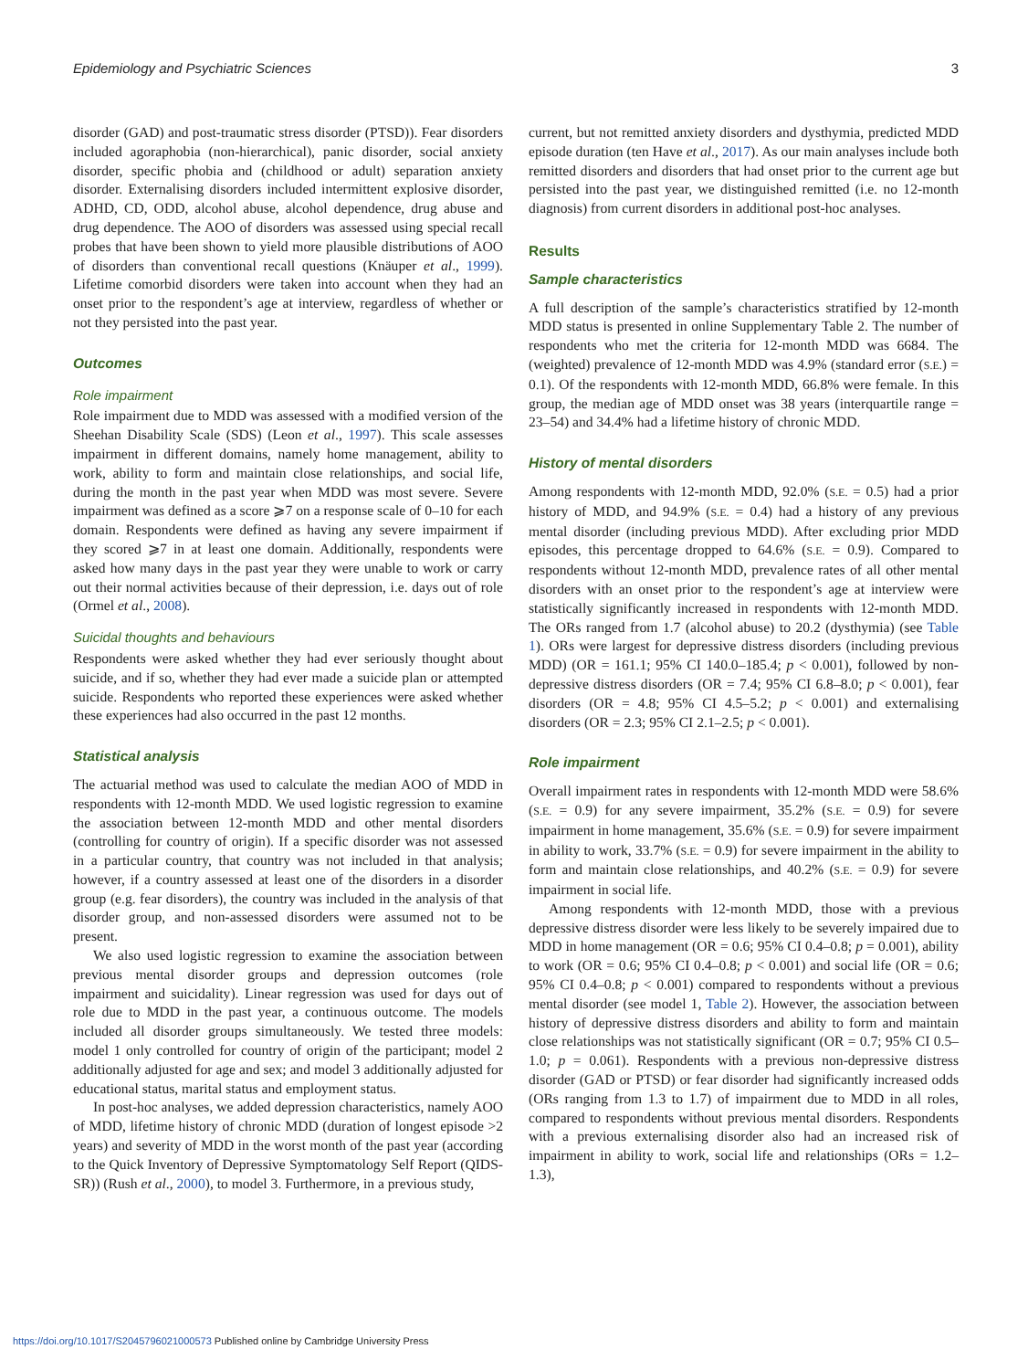Epidemiology and Psychiatric Sciences 3
disorder (GAD) and post-traumatic stress disorder (PTSD)). Fear disorders included agoraphobia (non-hierarchical), panic disorder, social anxiety disorder, specific phobia and (childhood or adult) separation anxiety disorder. Externalising disorders included intermittent explosive disorder, ADHD, CD, ODD, alcohol abuse, alcohol dependence, drug abuse and drug dependence. The AOO of disorders was assessed using special recall probes that have been shown to yield more plausible distributions of AOO of disorders than conventional recall questions (Knäuper et al., 1999). Lifetime comorbid disorders were taken into account when they had an onset prior to the respondent’s age at interview, regardless of whether or not they persisted into the past year.
Outcomes
Role impairment
Role impairment due to MDD was assessed with a modified version of the Sheehan Disability Scale (SDS) (Leon et al., 1997). This scale assesses impairment in different domains, namely home management, ability to work, ability to form and maintain close relationships, and social life, during the month in the past year when MDD was most severe. Severe impairment was defined as a score ⩾7 on a response scale of 0–10 for each domain. Respondents were defined as having any severe impairment if they scored ⩾7 in at least one domain. Additionally, respondents were asked how many days in the past year they were unable to work or carry out their normal activities because of their depression, i.e. days out of role (Ormel et al., 2008).
Suicidal thoughts and behaviours
Respondents were asked whether they had ever seriously thought about suicide, and if so, whether they had ever made a suicide plan or attempted suicide. Respondents who reported these experiences were asked whether these experiences had also occurred in the past 12 months.
Statistical analysis
The actuarial method was used to calculate the median AOO of MDD in respondents with 12-month MDD. We used logistic regression to examine the association between 12-month MDD and other mental disorders (controlling for country of origin). If a specific disorder was not assessed in a particular country, that country was not included in that analysis; however, if a country assessed at least one of the disorders in a disorder group (e.g. fear disorders), the country was included in the analysis of that disorder group, and non-assessed disorders were assumed not to be present.
We also used logistic regression to examine the association between previous mental disorder groups and depression outcomes (role impairment and suicidality). Linear regression was used for days out of role due to MDD in the past year, a continuous outcome. The models included all disorder groups simultaneously. We tested three models: model 1 only controlled for country of origin of the participant; model 2 additionally adjusted for age and sex; and model 3 additionally adjusted for educational status, marital status and employment status.
In post-hoc analyses, we added depression characteristics, namely AOO of MDD, lifetime history of chronic MDD (duration of longest episode >2 years) and severity of MDD in the worst month of the past year (according to the Quick Inventory of Depressive Symptomatology Self Report (QIDS-SR)) (Rush et al., 2000), to model 3. Furthermore, in a previous study,
current, but not remitted anxiety disorders and dysthymia, predicted MDD episode duration (ten Have et al., 2017). As our main analyses include both remitted disorders and disorders that had onset prior to the current age but persisted into the past year, we distinguished remitted (i.e. no 12-month diagnosis) from current disorders in additional post-hoc analyses.
Results
Sample characteristics
A full description of the sample’s characteristics stratified by 12-month MDD status is presented in online Supplementary Table 2. The number of respondents who met the criteria for 12-month MDD was 6684. The (weighted) prevalence of 12-month MDD was 4.9% (standard error (S.E.) = 0.1). Of the respondents with 12-month MDD, 66.8% were female. In this group, the median age of MDD onset was 38 years (interquartile range = 23–54) and 34.4% had a lifetime history of chronic MDD.
History of mental disorders
Among respondents with 12-month MDD, 92.0% (S.E. = 0.5) had a prior history of MDD, and 94.9% (S.E. = 0.4) had a history of any previous mental disorder (including previous MDD). After excluding prior MDD episodes, this percentage dropped to 64.6% (S.E. = 0.9). Compared to respondents without 12-month MDD, prevalence rates of all other mental disorders with an onset prior to the respondent’s age at interview were statistically significantly increased in respondents with 12-month MDD. The ORs ranged from 1.7 (alcohol abuse) to 20.2 (dysthymia) (see Table 1). ORs were largest for depressive distress disorders (including previous MDD) (OR = 161.1; 95% CI 140.0–185.4; p < 0.001), followed by non-depressive distress disorders (OR = 7.4; 95% CI 6.8–8.0; p < 0.001), fear disorders (OR = 4.8; 95% CI 4.5–5.2; p < 0.001) and externalising disorders (OR = 2.3; 95% CI 2.1–2.5; p < 0.001).
Role impairment
Overall impairment rates in respondents with 12-month MDD were 58.6% (S.E. = 0.9) for any severe impairment, 35.2% (S.E. = 0.9) for severe impairment in home management, 35.6% (S.E. = 0.9) for severe impairment in ability to work, 33.7% (S.E. = 0.9) for severe impairment in the ability to form and maintain close relationships, and 40.2% (S.E. = 0.9) for severe impairment in social life.
Among respondents with 12-month MDD, those with a previous depressive distress disorder were less likely to be severely impaired due to MDD in home management (OR = 0.6; 95% CI 0.4–0.8; p = 0.001), ability to work (OR = 0.6; 95% CI 0.4–0.8; p < 0.001) and social life (OR = 0.6; 95% CI 0.4–0.8; p < 0.001) compared to respondents without a previous mental disorder (see model 1, Table 2). However, the association between history of depressive distress disorders and ability to form and maintain close relationships was not statistically significant (OR = 0.7; 95% CI 0.5–1.0; p = 0.061). Respondents with a previous non-depressive distress disorder (GAD or PTSD) or fear disorder had significantly increased odds (ORs ranging from 1.3 to 1.7) of impairment due to MDD in all roles, compared to respondents without previous mental disorders. Respondents with a previous externalising disorder also had an increased risk of impairment in ability to work, social life and relationships (ORs = 1.2–1.3),
https://doi.org/10.1017/S2045796021000573 Published online by Cambridge University Press